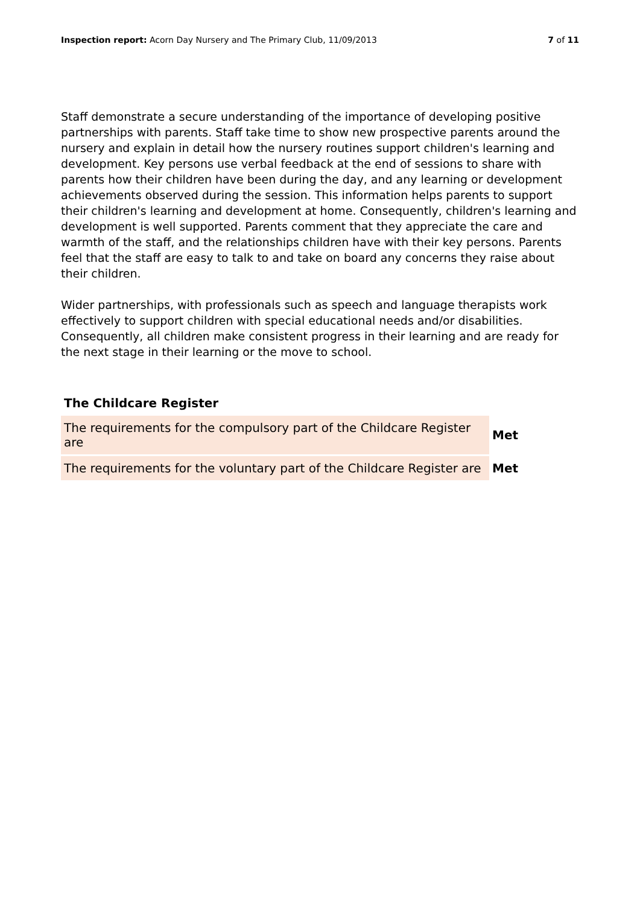Inspection report: Acorn Day Nursery and The Primary Club, 11/09/2013
7 of 11
Staff demonstrate a secure understanding of the importance of developing positive partnerships with parents. Staff take time to show new prospective parents around the nursery and explain in detail how the nursery routines support children's learning and development. Key persons use verbal feedback at the end of sessions to share with parents how their children have been during the day, and any learning or development achievements observed during the session. This information helps parents to support their children's learning and development at home. Consequently, children's learning and development is well supported. Parents comment that they appreciate the care and warmth of the staff, and the relationships children have with their key persons. Parents feel that the staff are easy to talk to and take on board any concerns they raise about their children.
Wider partnerships, with professionals such as speech and language therapists work effectively to support children with special educational needs and/or disabilities. Consequently, all children make consistent progress in their learning and are ready for the next stage in their learning or the move to school.
The Childcare Register
| The requirements for the compulsory part of the Childcare Register are | Met |
| The requirements for the voluntary part of the Childcare Register are | Met |